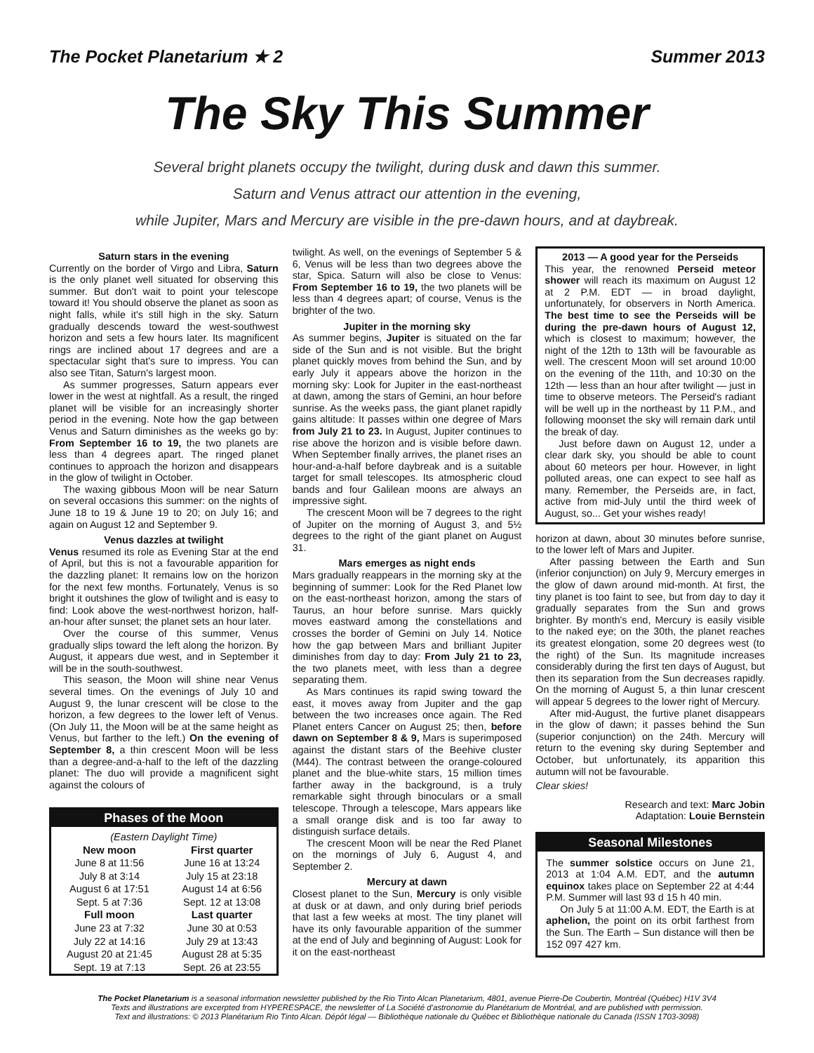The Pocket Planetarium ★ 2 Summer 2013
The Sky This Summer
Several bright planets occupy the twilight, during dusk and dawn this summer.
Saturn and Venus attract our attention in the evening,
while Jupiter, Mars and Mercury are visible in the pre-dawn hours, and at daybreak.
Saturn stars in the evening
Currently on the border of Virgo and Libra, Saturn is the only planet well situated for observing this summer. But don't wait to point your telescope toward it! You should observe the planet as soon as night falls, while it's still high in the sky. Saturn gradually descends toward the west-southwest horizon and sets a few hours later. Its magnificent rings are inclined about 17 degrees and are a spectacular sight that's sure to impress. You can also see Titan, Saturn's largest moon.
As summer progresses, Saturn appears ever lower in the west at nightfall. As a result, the ringed planet will be visible for an increasingly shorter period in the evening. Note how the gap between Venus and Saturn diminishes as the weeks go by: From September 16 to 19, the two planets are less than 4 degrees apart. The ringed planet continues to approach the horizon and disappears in the glow of twilight in October.
The waxing gibbous Moon will be near Saturn on several occasions this summer: on the nights of June 18 to 19 & June 19 to 20; on July 16; and again on August 12 and September 9.
Venus dazzles at twilight
Venus resumed its role as Evening Star at the end of April, but this is not a favourable apparition for the dazzling planet: It remains low on the horizon for the next few months. Fortunately, Venus is so bright it outshines the glow of twilight and is easy to find: Look above the west-northwest horizon, half-an-hour after sunset; the planet sets an hour later.
Over the course of this summer, Venus gradually slips toward the left along the horizon. By August, it appears due west, and in September it will be in the south-southwest.
This season, the Moon will shine near Venus several times. On the evenings of July 10 and August 9, the lunar crescent will be close to the horizon, a few degrees to the lower left of Venus. (On July 11, the Moon will be at the same height as Venus, but farther to the left.) On the evening of September 8, a thin crescent Moon will be less than a degree-and-a-half to the left of the dazzling planet: The duo will provide a magnificent sight against the colours of
Phases of the Moon
| (Eastern Daylight Time) | |
| New moon | First quarter |
| June 8 at 11:56 | June 16 at 13:24 |
| July 8 at 3:14 | July 15 at 23:18 |
| August 6 at 17:51 | August 14 at 6:56 |
| Sept. 5 at 7:36 | Sept. 12 at 13:08 |
| Full moon | Last quarter |
| June 23 at 7:32 | June 30 at 0:53 |
| July 22 at 14:16 | July 29 at 13:43 |
| August 20 at 21:45 | August 28 at 5:35 |
| Sept. 19 at 7:13 | Sept. 26 at 23:55 |
twilight. As well, on the evenings of September 5 & 6, Venus will be less than two degrees above the star, Spica. Saturn will also be close to Venus: From September 16 to 19, the two planets will be less than 4 degrees apart; of course, Venus is the brighter of the two.
Jupiter in the morning sky
As summer begins, Jupiter is situated on the far side of the Sun and is not visible. But the bright planet quickly moves from behind the Sun, and by early July it appears above the horizon in the morning sky: Look for Jupiter in the east-northeast at dawn, among the stars of Gemini, an hour before sunrise. As the weeks pass, the giant planet rapidly gains altitude: It passes within one degree of Mars from July 21 to 23. In August, Jupiter continues to rise above the horizon and is visible before dawn. When September finally arrives, the planet rises an hour-and-a-half before daybreak and is a suitable target for small telescopes. Its atmospheric cloud bands and four Galilean moons are always an impressive sight.
The crescent Moon will be 7 degrees to the right of Jupiter on the morning of August 3, and 5½ degrees to the right of the giant planet on August 31.
Mars emerges as night ends
Mars gradually reappears in the morning sky at the beginning of summer: Look for the Red Planet low on the east-northeast horizon, among the stars of Taurus, an hour before sunrise. Mars quickly moves eastward among the constellations and crosses the border of Gemini on July 14. Notice how the gap between Mars and brilliant Jupiter diminishes from day to day: From July 21 to 23, the two planets meet, with less than a degree separating them.
As Mars continues its rapid swing toward the east, it moves away from Jupiter and the gap between the two increases once again. The Red Planet enters Cancer on August 25; then, before dawn on September 8 & 9, Mars is superimposed against the distant stars of the Beehive cluster (M44). The contrast between the orange-coloured planet and the blue-white stars, 15 million times farther away in the background, is a truly remarkable sight through binoculars or a small telescope. Through a telescope, Mars appears like a small orange disk and is too far away to distinguish surface details.
The crescent Moon will be near the Red Planet on the mornings of July 6, August 4, and September 2.
Mercury at dawn
Closest planet to the Sun, Mercury is only visible at dusk or at dawn, and only during brief periods that last a few weeks at most. The tiny planet will have its only favourable apparition of the summer at the end of July and beginning of August: Look for it on the east-northeast
2013 — A good year for the Perseids
This year, the renowned Perseid meteor shower will reach its maximum on August 12 at 2 P.M. EDT — in broad daylight, unfortunately, for observers in North America. The best time to see the Perseids will be during the pre-dawn hours of August 12, which is closest to maximum; however, the night of the 12th to 13th will be favourable as well. The crescent Moon will set around 10:00 on the evening of the 11th, and 10:30 on the 12th — less than an hour after twilight — just in time to observe meteors. The Perseid's radiant will be well up in the northeast by 11 P.M., and following moonset the sky will remain dark until the break of day.
Just before dawn on August 12, under a clear dark sky, you should be able to count about 60 meteors per hour. However, in light polluted areas, one can expect to see half as many. Remember, the Perseids are, in fact, active from mid-July until the third week of August, so... Get your wishes ready!
horizon at dawn, about 30 minutes before sunrise, to the lower left of Mars and Jupiter.
After passing between the Earth and Sun (inferior conjunction) on July 9, Mercury emerges in the glow of dawn around mid-month. At first, the tiny planet is too faint to see, but from day to day it gradually separates from the Sun and grows brighter. By month's end, Mercury is easily visible to the naked eye; on the 30th, the planet reaches its greatest elongation, some 20 degrees west (to the right) of the Sun. Its magnitude increases considerably during the first ten days of August, but then its separation from the Sun decreases rapidly. On the morning of August 5, a thin lunar crescent will appear 5 degrees to the lower right of Mercury.
After mid-August, the furtive planet disappears in the glow of dawn; it passes behind the Sun (superior conjunction) on the 24th. Mercury will return to the evening sky during September and October, but unfortunately, its apparition this autumn will not be favourable.
Clear skies!
Research and text: Marc Jobin
Adaptation: Louie Bernstein
Seasonal Milestones
The summer solstice occurs on June 21, 2013 at 1:04 A.M. EDT, and the autumn equinox takes place on September 22 at 4:44 P.M. Summer will last 93 d 15 h 40 min.
On July 5 at 11:00 A.M. EDT, the Earth is at aphelion, the point on its orbit farthest from the Sun. The Earth – Sun distance will then be 152 097 427 km.
The Pocket Planetarium is a seasonal information newsletter published by the Rio Tinto Alcan Planetarium, 4801, avenue Pierre-De Coubertin, Montréal (Québec) H1V 3V4
Texts and illustrations are excerpted from HYPERESPACE, the newsletter of La Société d'astronomie du Planétarium de Montréal, and are published with permission.
Text and illustrations: © 2013 Planétarium Rio Tinto Alcan. Dépôt légal — Bibliothèque nationale du Québec et Bibliothèque nationale du Canada (ISSN 1703-3098)